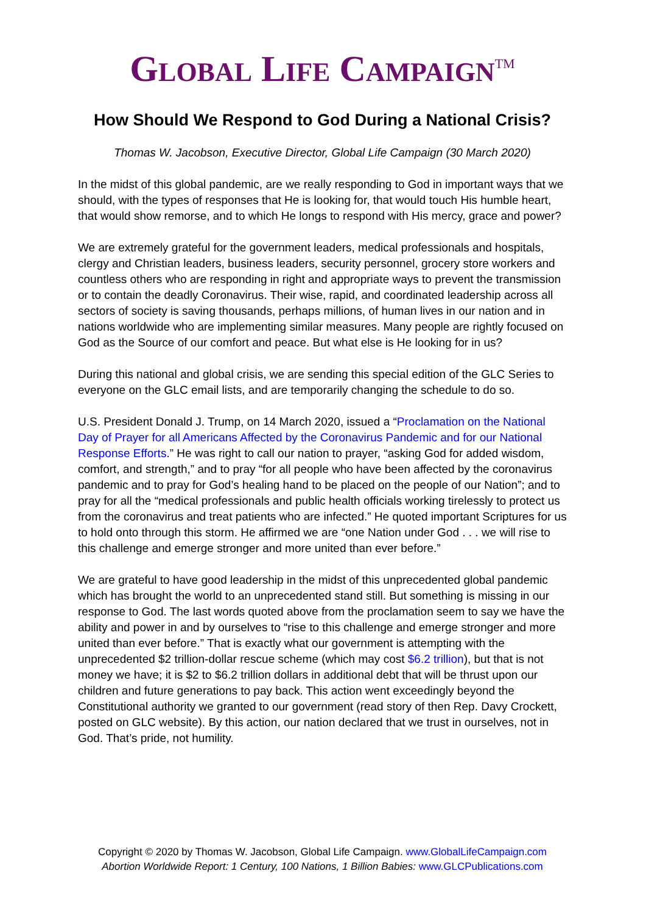GLOBAL LIFE CAMPAIGN<sup>TM</sup>
How Should We Respond to God During a National Crisis?
Thomas W. Jacobson, Executive Director, Global Life Campaign (30 March 2020)
In the midst of this global pandemic, are we really responding to God in important ways that we should, with the types of responses that He is looking for, that would touch His humble heart, that would show remorse, and to which He longs to respond with His mercy, grace and power?
We are extremely grateful for the government leaders, medical professionals and hospitals, clergy and Christian leaders, business leaders, security personnel, grocery store workers and countless others who are responding in right and appropriate ways to prevent the transmission or to contain the deadly Coronavirus. Their wise, rapid, and coordinated leadership across all sectors of society is saving thousands, perhaps millions, of human lives in our nation and in nations worldwide who are implementing similar measures. Many people are rightly focused on God as the Source of our comfort and peace. But what else is He looking for in us?
During this national and global crisis, we are sending this special edition of the GLC Series to everyone on the GLC email lists, and are temporarily changing the schedule to do so.
U.S. President Donald J. Trump, on 14 March 2020, issued a “Proclamation on the National Day of Prayer for all Americans Affected by the Coronavirus Pandemic and for our National Response Efforts.” He was right to call our nation to prayer, “asking God for added wisdom, comfort, and strength,” and to pray “for all people who have been affected by the coronavirus pandemic and to pray for God’s healing hand to be placed on the people of our Nation”; and to pray for all the “medical professionals and public health officials working tirelessly to protect us from the coronavirus and treat patients who are infected.” He quoted important Scriptures for us to hold onto through this storm. He affirmed we are “one Nation under God . . . we will rise to this challenge and emerge stronger and more united than ever before.”
We are grateful to have good leadership in the midst of this unprecedented global pandemic which has brought the world to an unprecedented stand still. But something is missing in our response to God. The last words quoted above from the proclamation seem to say we have the ability and power in and by ourselves to “rise to this challenge and emerge stronger and more united than ever before.” That is exactly what our government is attempting with the unprecedented $2 trillion-dollar rescue scheme (which may cost $6.2 trillion), but that is not money we have; it is $2 to $6.2 trillion dollars in additional debt that will be thrust upon our children and future generations to pay back. This action went exceedingly beyond the Constitutional authority we granted to our government (read story of then Rep. Davy Crockett, posted on GLC website). By this action, our nation declared that we trust in ourselves, not in God. That’s pride, not humility.
Copyright © 2020 by Thomas W. Jacobson, Global Life Campaign. www.GlobalLifeCampaign.com
Abortion Worldwide Report: 1 Century, 100 Nations, 1 Billion Babies: www.GLCPublications.com